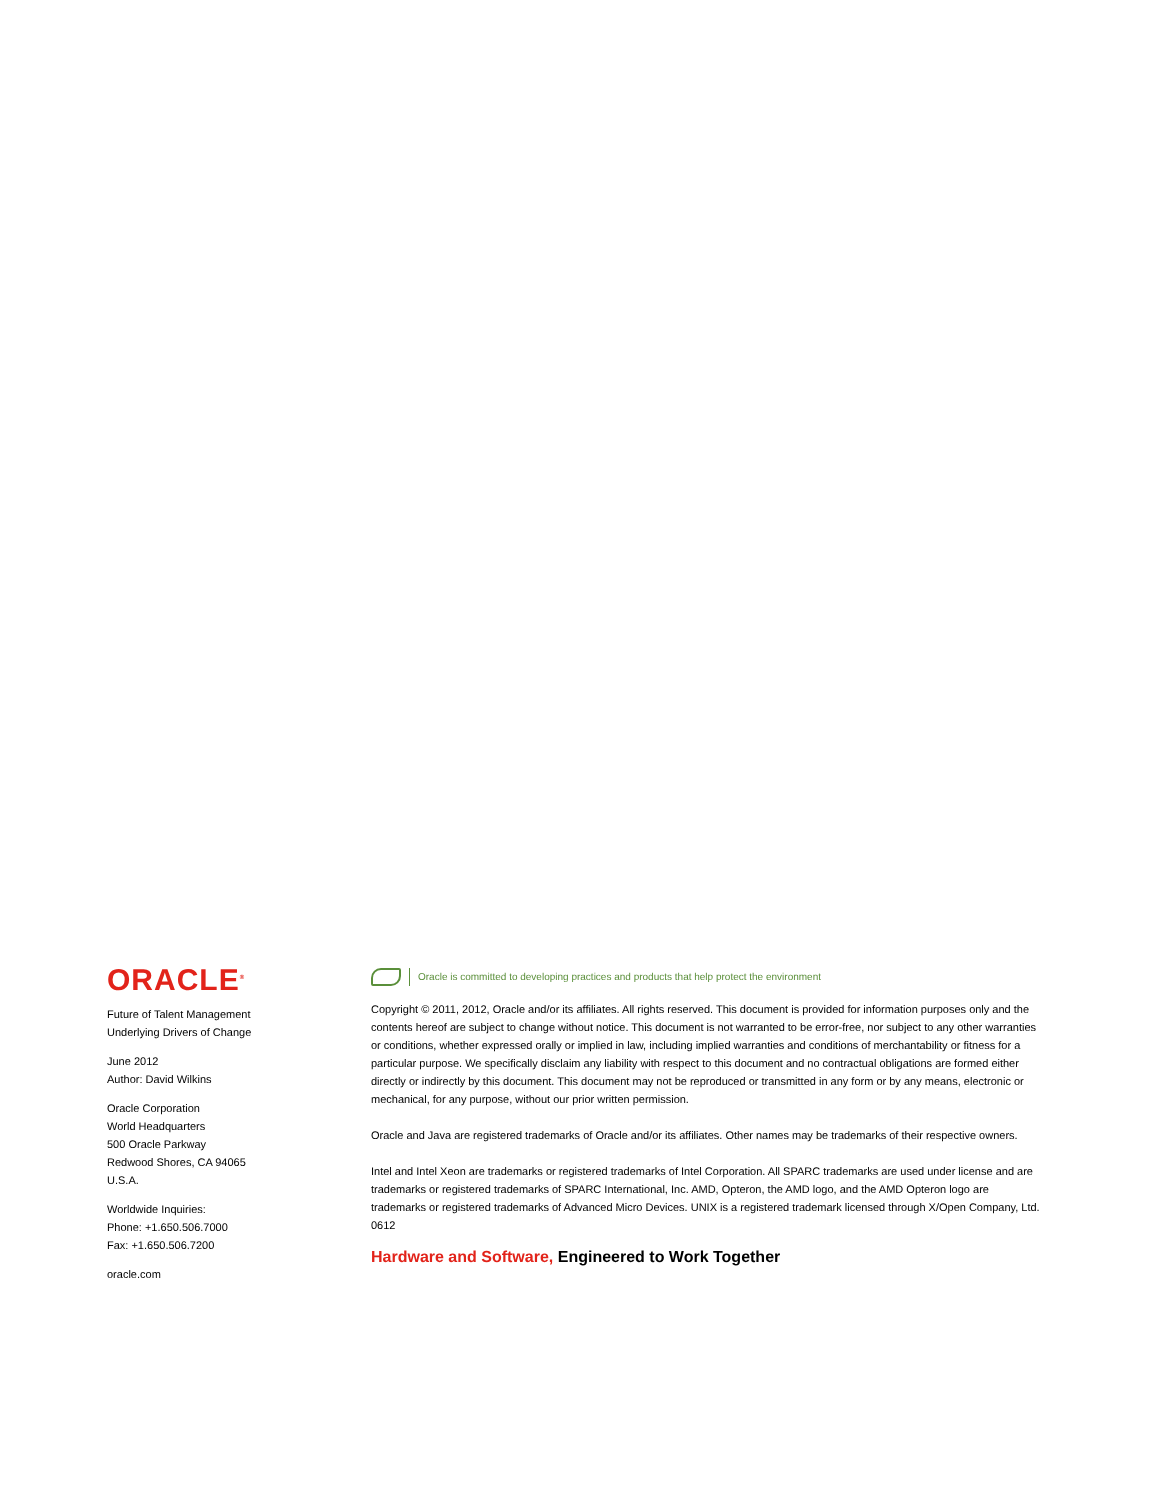ORACLE<sup>®</sup>
Future of Talent Management
Underlying Drivers of Change
June 2012
Author: David Wilkins
Oracle Corporation
World Headquarters
500 Oracle Parkway
Redwood Shores, CA 94065
U.S.A.
Worldwide Inquiries:
Phone: +1.650.506.7000
Fax: +1.650.506.7200
oracle.com
Oracle is committed to developing practices and products that help protect the environment
Copyright © 2011, 2012, Oracle and/or its affiliates. All rights reserved. This document is provided for information purposes only and the contents hereof are subject to change without notice. This document is not warranted to be error-free, nor subject to any other warranties or conditions, whether expressed orally or implied in law, including implied warranties and conditions of merchantability or fitness for a particular purpose. We specifically disclaim any liability with respect to this document and no contractual obligations are formed either directly or indirectly by this document. This document may not be reproduced or transmitted in any form or by any means, electronic or mechanical, for any purpose, without our prior written permission.
Oracle and Java are registered trademarks of Oracle and/or its affiliates. Other names may be trademarks of their respective owners.
Intel and Intel Xeon are trademarks or registered trademarks of Intel Corporation. All SPARC trademarks are used under license and are trademarks or registered trademarks of SPARC International, Inc. AMD, Opteron, the AMD logo, and the AMD Opteron logo are trademarks or registered trademarks of Advanced Micro Devices. UNIX is a registered trademark licensed through X/Open Company, Ltd. 0612
Hardware and Software, Engineered to Work Together